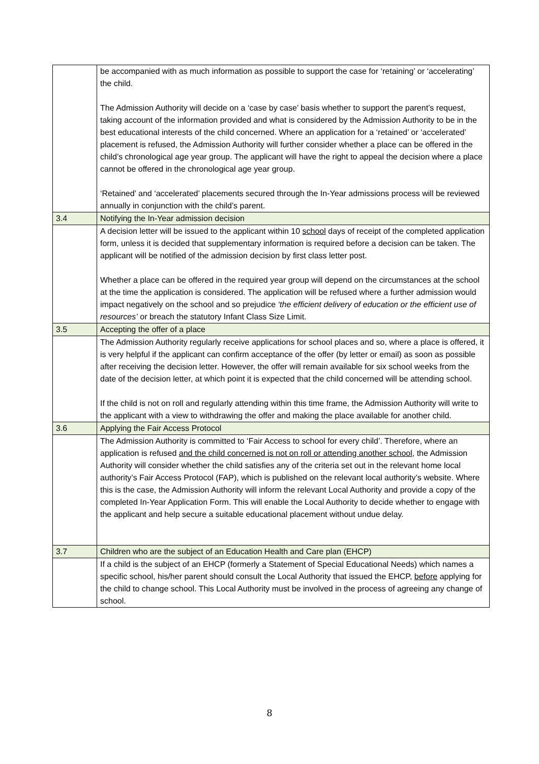| | be accompanied with as much information as possible to support the case for ‘retaining’ or ‘accelerating’ the child. The Admission Authority will decide on a ‘case by case’ basis whether to support the parent’s request, taking account of the information provided and what is considered by the Admission Authority to be in the best educational interests of the child concerned. Where an application for a ‘retained’ or ‘accelerated’ placement is refused, the Admission Authority will further consider whether a place can be offered in the child’s chronological age year group. The applicant will have the right to appeal the decision where a place cannot be offered in the chronological age year group. ‘Retained’ and ‘accelerated’ placements secured through the In-Year admissions process will be reviewed annually in conjunction with the child’s parent. |
| 3.4 | Notifying the In-Year admission decision |
| | A decision letter will be issued to the applicant within 10 school days of receipt of the completed application form, unless it is decided that supplementary information is required before a decision can be taken. The applicant will be notified of the admission decision by first class letter post. Whether a place can be offered in the required year group will depend on the circumstances at the school at the time the application is considered. The application will be refused where a further admission would impact negatively on the school and so prejudice ‘the efficient delivery of education or the efficient use of resources’ or breach the statutory Infant Class Size Limit. |
| 3.5 | Accepting the offer of a place |
| | The Admission Authority regularly receive applications for school places and so, where a place is offered, it is very helpful if the applicant can confirm acceptance of the offer (by letter or email) as soon as possible after receiving the decision letter. However, the offer will remain available for six school weeks from the date of the decision letter, at which point it is expected that the child concerned will be attending school. If the child is not on roll and regularly attending within this time frame, the Admission Authority will write to the applicant with a view to withdrawing the offer and making the place available for another child. |
| 3.6 | Applying the Fair Access Protocol |
| | The Admission Authority is committed to ‘Fair Access to school for every child’. Therefore, where an application is refused and the child concerned is not on roll or attending another school , the Admission Authority will consider whether the child satisfies any of the criteria set out in the relevant home local authority’s Fair Access Protocol (FAP), which is published on the relevant local authority’s website. Where this is the case, the Admission Authority will inform the relevant Local Authority and provide a copy of the completed In-Year Application Form. This will enable the Local Authority to decide whether to engage with the applicant and help secure a suitable educational placement without undue delay. |
| 3.7 | Children who are the subject of an Education Health and Care plan (EHCP) |
| | If a child is the subject of an EHCP (formerly a Statement of Special Educational Needs) which names a specific school, his/her parent should consult the Local Authority that issued the EHCP, before applying for the child to change school. This Local Authority must be involved in the process of agreeing any change of school. |
8